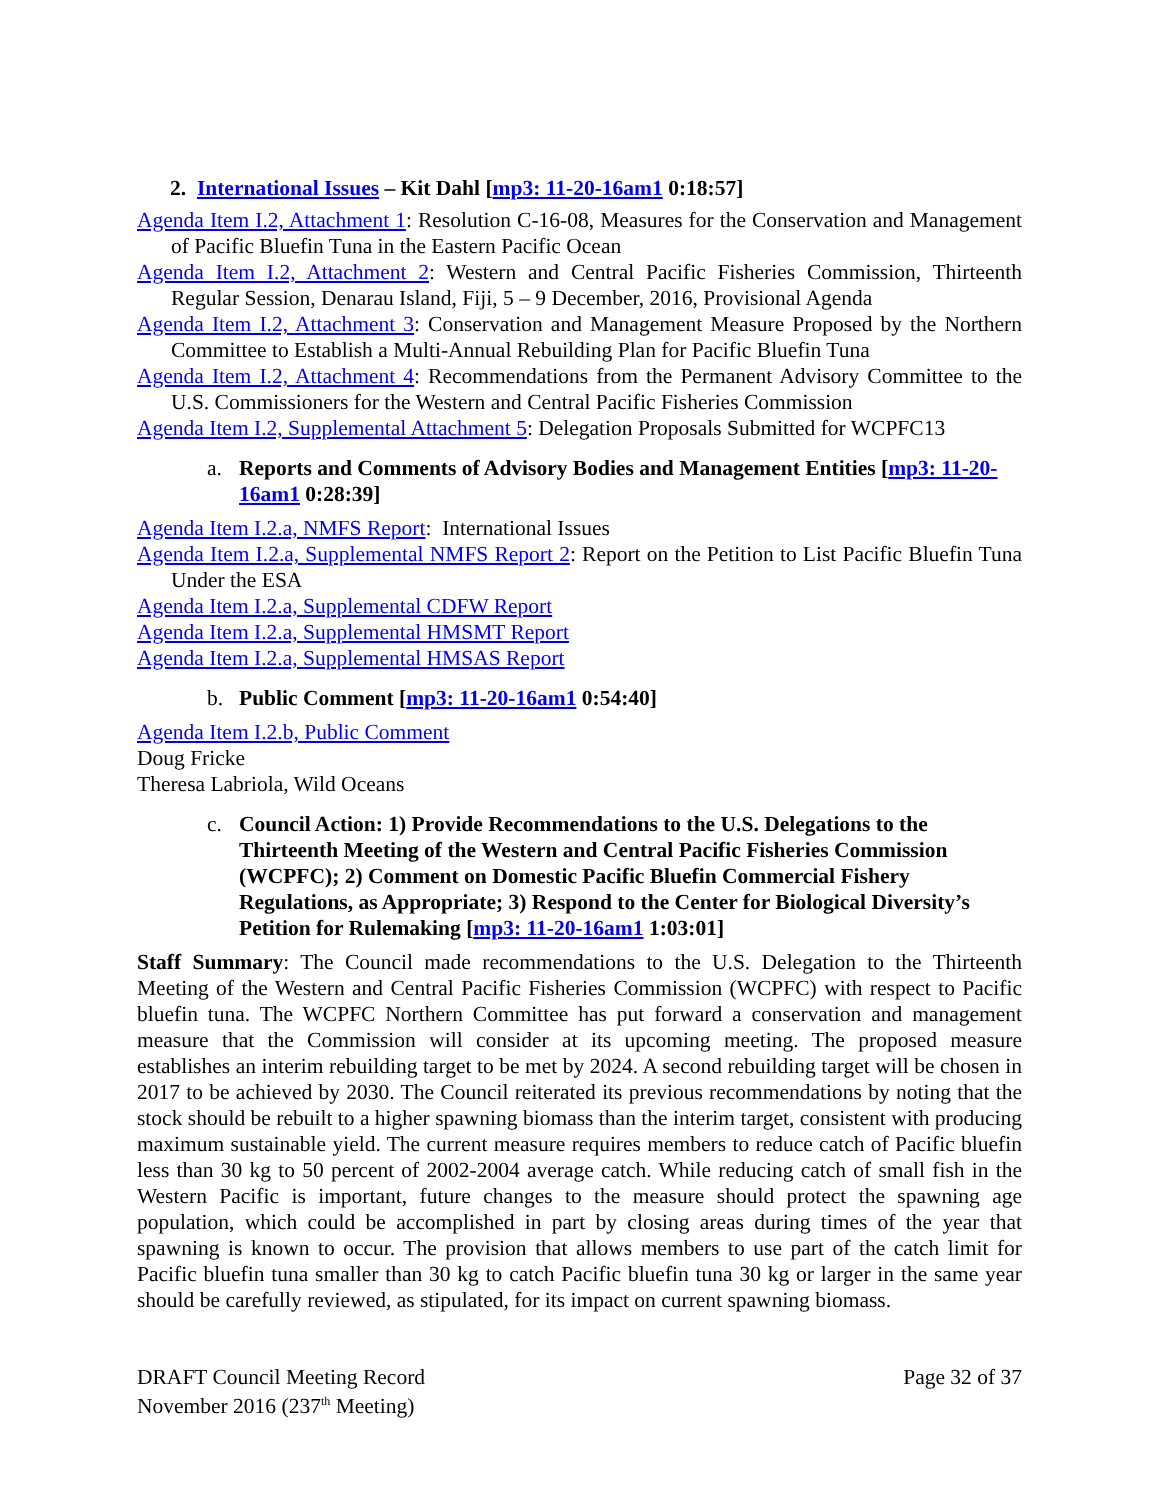2. International Issues – Kit Dahl [mp3: 11-20-16am1 0:18:57]
Agenda Item I.2, Attachment 1: Resolution C-16-08, Measures for the Conservation and Management of Pacific Bluefin Tuna in the Eastern Pacific Ocean
Agenda Item I.2, Attachment 2: Western and Central Pacific Fisheries Commission, Thirteenth Regular Session, Denarau Island, Fiji, 5 – 9 December, 2016, Provisional Agenda
Agenda Item I.2, Attachment 3: Conservation and Management Measure Proposed by the Northern Committee to Establish a Multi-Annual Rebuilding Plan for Pacific Bluefin Tuna
Agenda Item I.2, Attachment 4: Recommendations from the Permanent Advisory Committee to the U.S. Commissioners for the Western and Central Pacific Fisheries Commission
Agenda Item I.2, Supplemental Attachment 5: Delegation Proposals Submitted for WCPFC13
a. Reports and Comments of Advisory Bodies and Management Entities [mp3: 11-20-16am1 0:28:39]
Agenda Item I.2.a, NMFS Report: International Issues
Agenda Item I.2.a, Supplemental NMFS Report 2: Report on the Petition to List Pacific Bluefin Tuna Under the ESA
Agenda Item I.2.a, Supplemental CDFW Report
Agenda Item I.2.a, Supplemental HMSMT Report
Agenda Item I.2.a, Supplemental HMSAS Report
b. Public Comment [mp3: 11-20-16am1 0:54:40]
Agenda Item I.2.b, Public Comment
Doug Fricke
Theresa Labriola, Wild Oceans
c. Council Action: 1) Provide Recommendations to the U.S. Delegations to the Thirteenth Meeting of the Western and Central Pacific Fisheries Commission (WCPFC); 2) Comment on Domestic Pacific Bluefin Commercial Fishery Regulations, as Appropriate; 3) Respond to the Center for Biological Diversity’s Petition for Rulemaking [mp3: 11-20-16am1 1:03:01]
Staff Summary: The Council made recommendations to the U.S. Delegation to the Thirteenth Meeting of the Western and Central Pacific Fisheries Commission (WCPFC) with respect to Pacific bluefin tuna. The WCPFC Northern Committee has put forward a conservation and management measure that the Commission will consider at its upcoming meeting. The proposed measure establishes an interim rebuilding target to be met by 2024. A second rebuilding target will be chosen in 2017 to be achieved by 2030. The Council reiterated its previous recommendations by noting that the stock should be rebuilt to a higher spawning biomass than the interim target, consistent with producing maximum sustainable yield. The current measure requires members to reduce catch of Pacific bluefin less than 30 kg to 50 percent of 2002-2004 average catch. While reducing catch of small fish in the Western Pacific is important, future changes to the measure should protect the spawning age population, which could be accomplished in part by closing areas during times of the year that spawning is known to occur. The provision that allows members to use part of the catch limit for Pacific bluefin tuna smaller than 30 kg to catch Pacific bluefin tuna 30 kg or larger in the same year should be carefully reviewed, as stipulated, for its impact on current spawning biomass.
DRAFT Council Meeting Record
November 2016 (237<sup>th</sup> Meeting)
Page 32 of 37